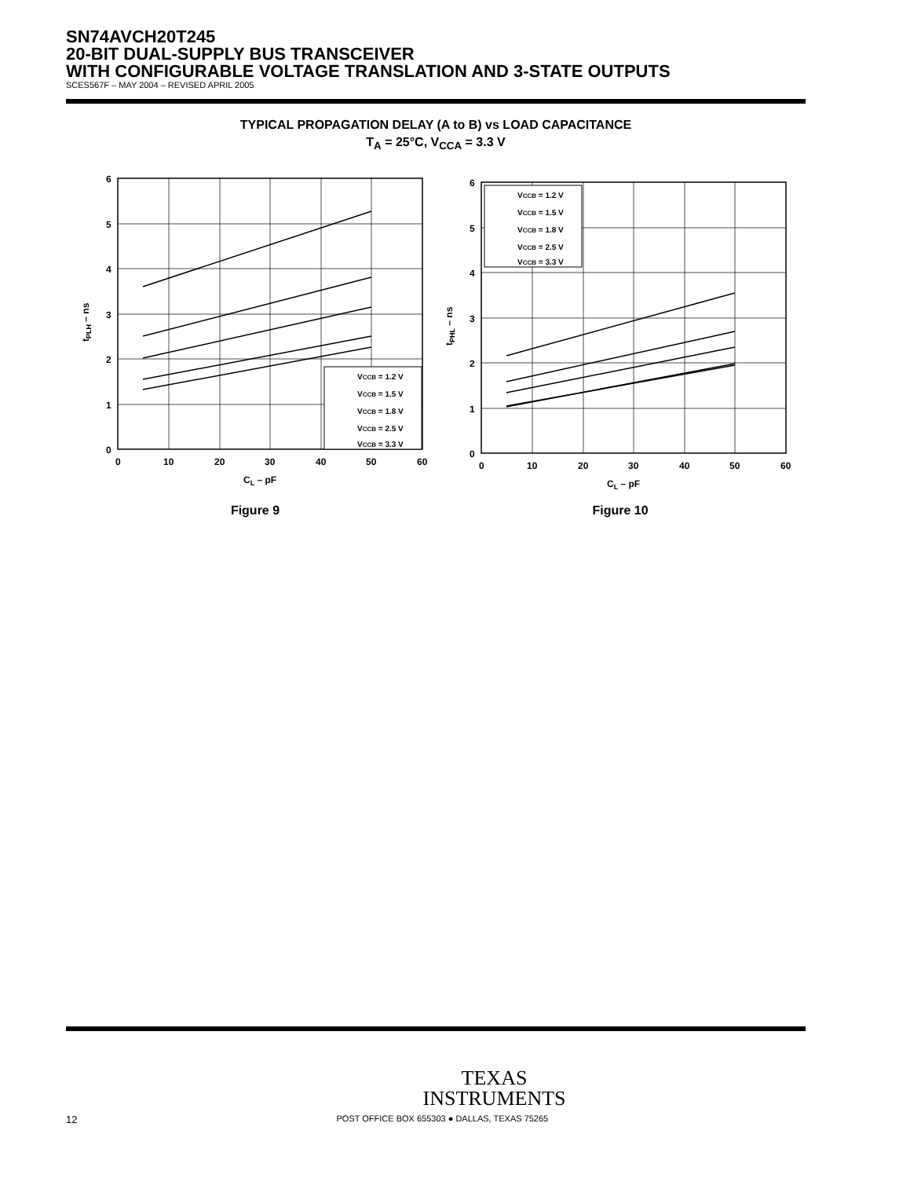SN74AVCH20T245
20-BIT DUAL-SUPPLY BUS TRANSCEIVER
WITH CONFIGURABLE VOLTAGE TRANSLATION AND 3-STATE OUTPUTS
SCES567F – MAY 2004 – REVISED APRIL 2005
TYPICAL PROPAGATION DELAY (A to B) vs LOAD CAPACITANCE
T<sub>A</sub> = 25°C, V<sub>CCA</sub> = 3.3 V
6
5
4
3
2
1
0
0
10
20
30
40
50
60
CL – pF
tPLH – ns
VCCB = 1.2 V
VCCB = 1.5 V
VCCB = 1.8 V
VCCB = 2.5 V
VCCB = 3.3 V
Figure 9
6
5
4
3
2
1
0
0
10
20
30
40
50
60
CL – pF
tPHL – ns
VCCB = 1.2 V
VCCB = 1.5 V
VCCB = 1.8 V
VCCB = 2.5 V
VCCB = 3.3 V
Figure 10
TEXAS
INSTRUMENTS
12 POST OFFICE BOX 655303 ● DALLAS, TEXAS 75265